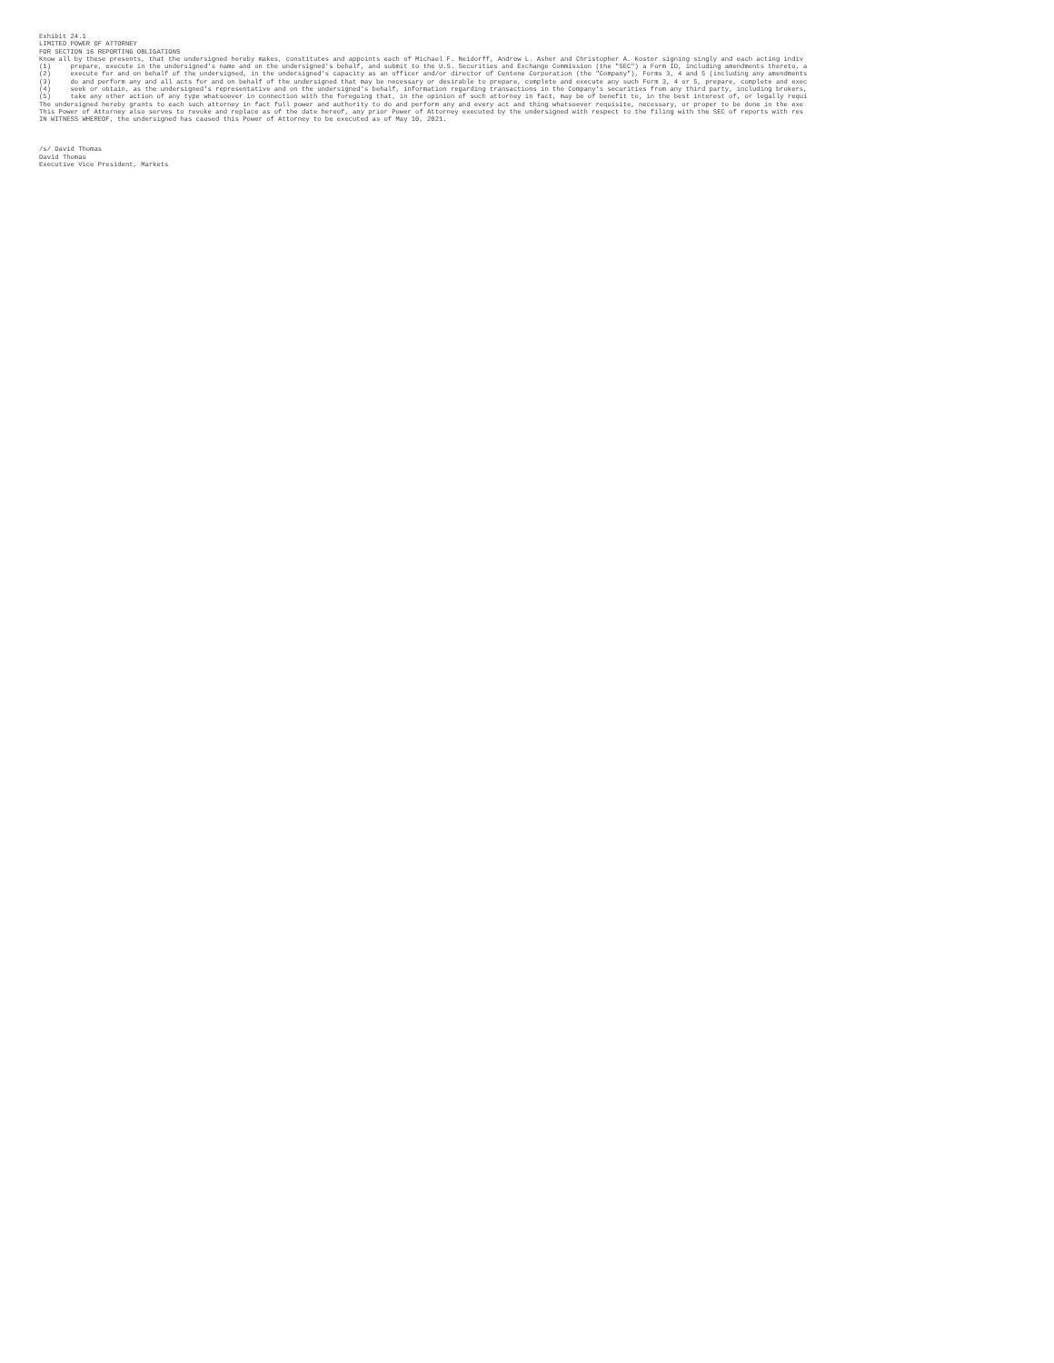Exhibit 24.1
LIMITED POWER OF ATTORNEY
FOR SECTION 16 REPORTING OBLIGATIONS
Know all by these presents, that the undersigned hereby makes, constitutes and appoints each of Michael F. Neidorff, Andrew L. Asher and Christopher A. Koster signing singly and each acting indiv
(1)     prepare, execute in the undersigned's name and on the undersigned's behalf, and submit to the U.S. Securities and Exchange Commission (the "SEC") a Form ID, including amendments thereto, a
(2)     execute for and on behalf of the undersigned, in the undersigned's capacity as an officer and/or director of Centene Corporation (the "Company"), Forms 3, 4 and 5 (including any amendments
(3)     do and perform any and all acts for and on behalf of the undersigned that may be necessary or desirable to prepare, complete and execute any such Form 3, 4 or 5, prepare, complete and exec
(4)     seek or obtain, as the undersigned's representative and on the undersigned's behalf, information regarding transactions in the Company's securities from any third party, including brokers,
(5)     take any other action of any type whatsoever in connection with the foregoing that, in the opinion of such attorney in fact, may be of benefit to, in the best interest of, or legally requi
The undersigned hereby grants to each such attorney in fact full power and authority to do and perform any and every act and thing whatsoever requisite, necessary, or proper to be done in the exe
This Power of Attorney also serves to revoke and replace as of the date hereof, any prior Power of Attorney executed by the undersigned with respect to the filing with the SEC of reports with res
IN WITNESS WHEREOF, the undersigned has caused this Power of Attorney to be executed as of May 10, 2021.



/s/ David Thomas
David Thomas
Executive Vice President, Markets